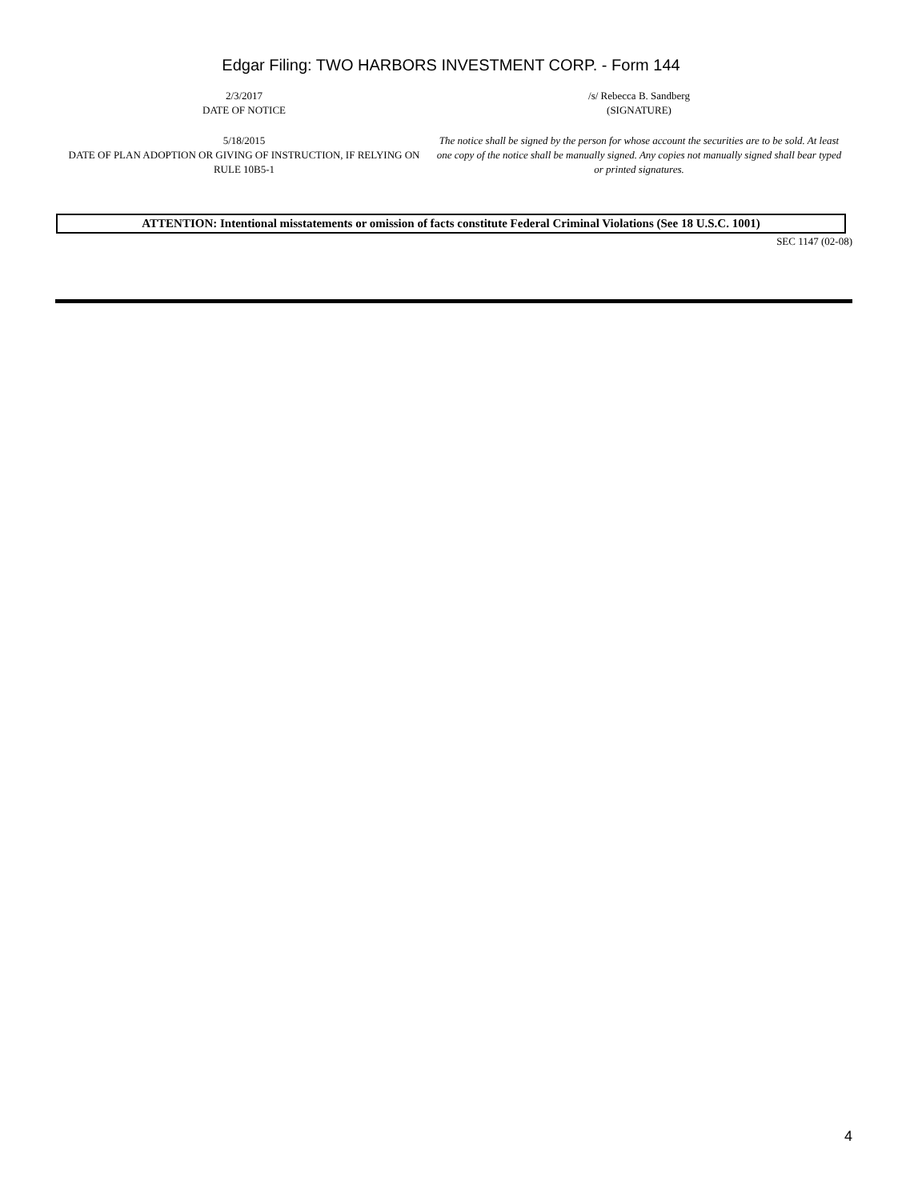Edgar Filing: TWO HARBORS INVESTMENT CORP. - Form 144
2/3/2017
DATE OF NOTICE
/s/ Rebecca B. Sandberg
(SIGNATURE)
5/18/2015
DATE OF PLAN ADOPTION OR GIVING OF INSTRUCTION, IF RELYING ON RULE 10B5-1
The notice shall be signed by the person for whose account the securities are to be sold. At least one copy of the notice shall be manually signed. Any copies not manually signed shall bear typed or printed signatures.
ATTENTION: Intentional misstatements or omission of facts constitute Federal Criminal Violations (See 18 U.S.C. 1001)
SEC 1147 (02-08)
4